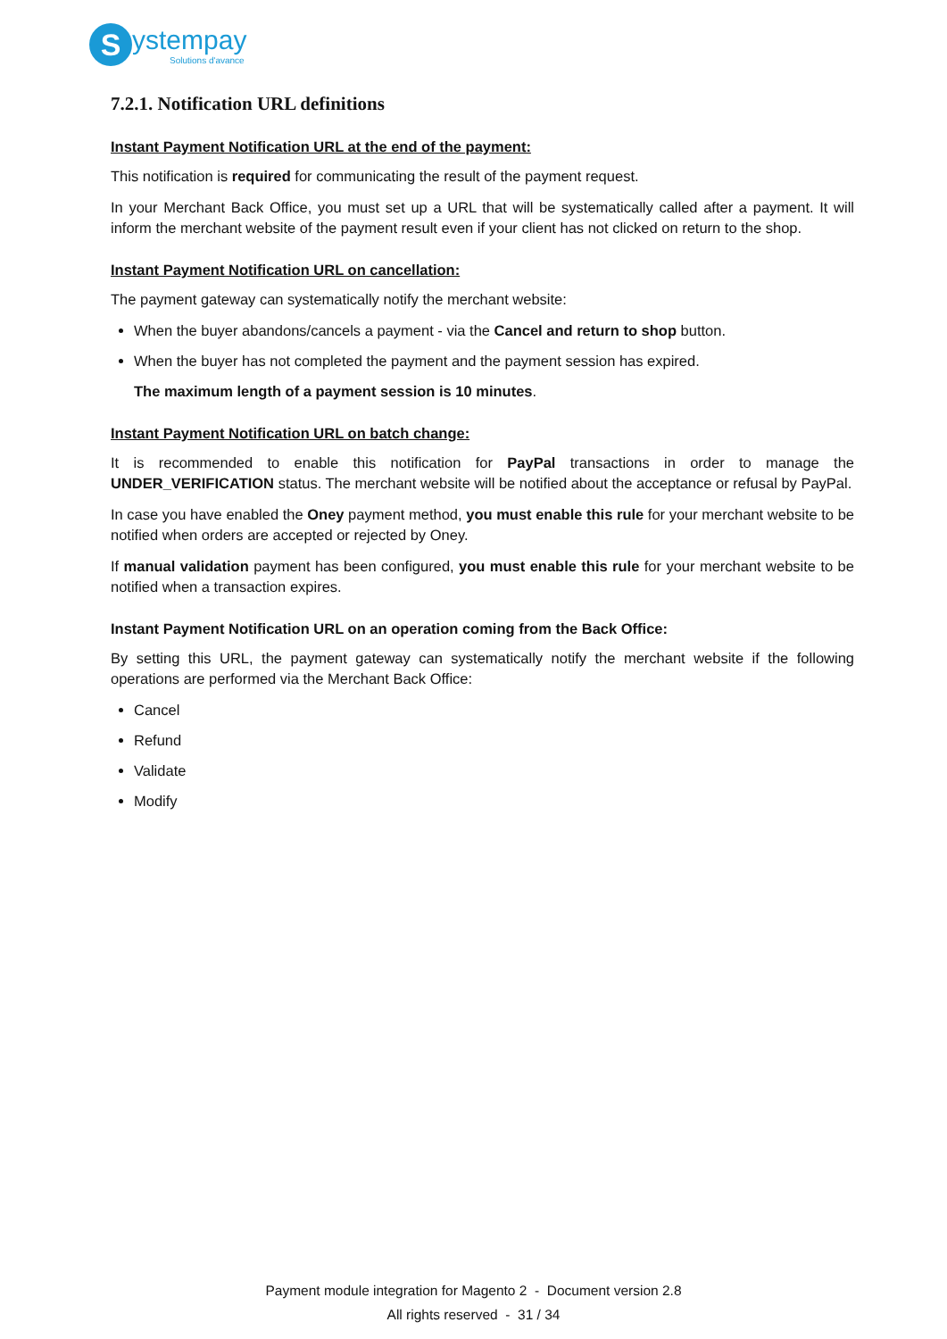S
ystempay
Solutions d'avance
7.2.1. Notification URL definitions
Instant Payment Notification URL at the end of the payment:
This notification is required for communicating the result of the payment request.
In your Merchant Back Office, you must set up a URL that will be systematically called after a payment. It will inform the merchant website of the payment result even if your client has not clicked on return to the shop.
Instant Payment Notification URL on cancellation:
The payment gateway can systematically notify the merchant website:
When the buyer abandons/cancels a payment - via the Cancel and return to shop button.
When the buyer has not completed the payment and the payment session has expired.
The maximum length of a payment session is 10 minutes.
Instant Payment Notification URL on batch change:
It is recommended to enable this notification for PayPal transactions in order to manage the UNDER_VERIFICATION status. The merchant website will be notified about the acceptance or refusal by PayPal.
In case you have enabled the Oney payment method, you must enable this rule for your merchant website to be notified when orders are accepted or rejected by Oney.
If manual validation payment has been configured, you must enable this rule for your merchant website to be notified when a transaction expires.
Instant Payment Notification URL on an operation coming from the Back Office:
By setting this URL, the payment gateway can systematically notify the merchant website if the following operations are performed via the Merchant Back Office:
Cancel
Refund
Validate
Modify
Payment module integration for Magento 2 - Document version 2.8
All rights reserved - 31 / 34